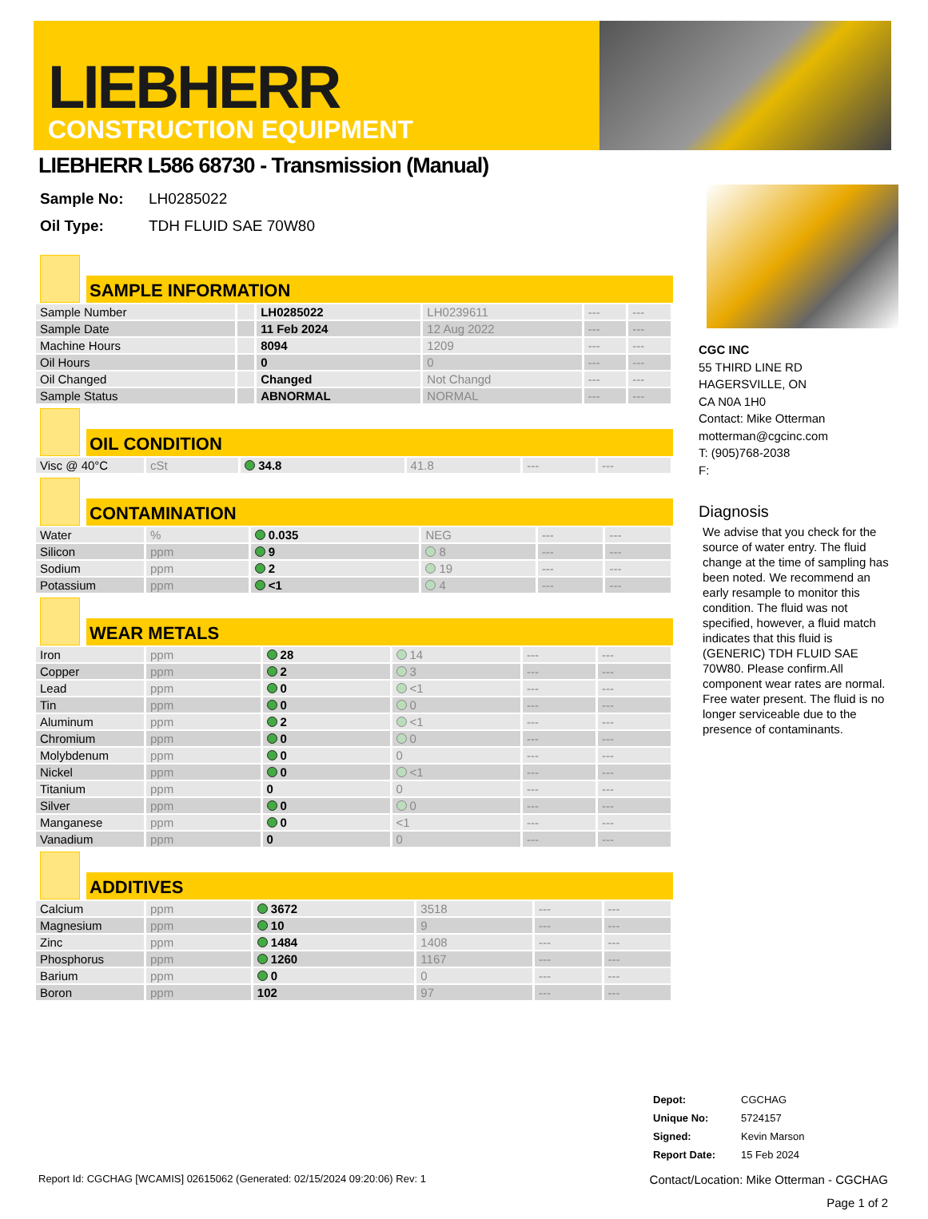LIEBHERR
CONSTRUCTION EQUIPMENT
LIEBHERR L586 68730 - Transmission (Manual)
| Sample No: | LH0285022 |
| Oil Type: | TDH FLUID SAE 70W80 |
SAMPLE INFORMATION
| Sample Number | | LH0285022 | LH0239611 | --- | --- |
| Sample Date | | 11 Feb 2024 | 12 Aug 2022 | --- | --- |
| Machine Hours | | 8094 | 1209 | --- | --- |
| Oil Hours | | 0 | 0 | --- | --- |
| Oil Changed | | Changed | Not Changd | --- | --- |
| Sample Status | | ABNORMAL | NORMAL | --- | --- |
OIL CONDITION
| Visc @ 40°C | cSt | 34.8 | 41.8 | --- | --- |
CONTAMINATION
| Water | % | 0.035 | NEG | --- | --- |
| Silicon | ppm | 9 | 8 | --- | --- |
| Sodium | ppm | 2 | 19 | --- | --- |
| Potassium | ppm | <1 | 4 | --- | --- |
WEAR METALS
| Iron | ppm | 28 | 14 | --- | --- |
| Copper | ppm | 2 | 3 | --- | --- |
| Lead | ppm | 0 | <1 | --- | --- |
| Tin | ppm | 0 | 0 | --- | --- |
| Aluminum | ppm | 2 | <1 | --- | --- |
| Chromium | ppm | 0 | 0 | --- | --- |
| Molybdenum | ppm | 0 | 0 | --- | --- |
| Nickel | ppm | 0 | <1 | --- | --- |
| Titanium | ppm | 0 | 0 | --- | --- |
| Silver | ppm | 0 | 0 | --- | --- |
| Manganese | ppm | 0 | <1 | --- | --- |
| Vanadium | ppm | 0 | 0 | --- | --- |
ADDITIVES
| Calcium | ppm | 3672 | 3518 | --- | --- |
| Magnesium | ppm | 10 | 9 | --- | --- |
| Zinc | ppm | 1484 | 1408 | --- | --- |
| Phosphorus | ppm | 1260 | 1167 | --- | --- |
| Barium | ppm | 0 | 0 | --- | --- |
| Boron | ppm | 102 | 97 | --- | --- |
CGC INC
55 THIRD LINE RD
HAGERSVILLE, ON
CA N0A 1H0
Contact: Mike Otterman
motterman@cgcinc.com
T: (905)768-2038
F:
Diagnosis
We advise that you check for the source of water entry. The fluid change at the time of sampling has been noted. We recommend an early resample to monitor this condition. The fluid was not specified, however, a fluid match indicates that this fluid is (GENERIC) TDH FLUID SAE 70W80. Please confirm.All component wear rates are normal. Free water present. The fluid is no longer serviceable due to the presence of contaminants.
| Depot: | CGCHAG |
| Unique No: | 5724157 |
| Signed: | Kevin Marson |
| Report Date: | 15 Feb 2024 |
Report Id: CGCHAG [WCAMIS] 02615062 (Generated: 02/15/2024 09:20:06) Rev: 1 Contact/Location: Mike Otterman - CGCHAG
Page 1 of 2